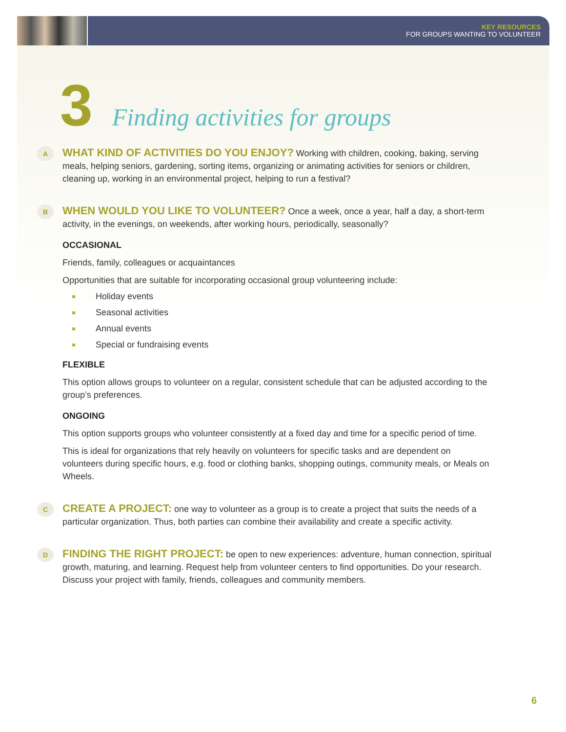KEY RESOURCES
FOR GROUPS WANTING TO VOLUNTEER
3 Finding activities for groups
A
WHAT KIND OF ACTIVITIES DO YOU ENJOY? Working with children, cooking, baking, serving meals, helping seniors, gardening, sorting items, organizing or animating activities for seniors or children, cleaning up, working in an environmental project, helping to run a festival?
B
WHEN WOULD YOU LIKE TO VOLUNTEER? Once a week, once a year, half a day, a short-term activity, in the evenings, on weekends, after working hours, periodically, seasonally?
OCCASIONAL
Friends, family, colleagues or acquaintances
Opportunities that are suitable for incorporating occasional group volunteering include:
Holiday events
Seasonal activities
Annual events
Special or fundraising events
FLEXIBLE
This option allows groups to volunteer on a regular, consistent schedule that can be adjusted according to the group’s preferences.
ONGOING
This option supports groups who volunteer consistently at a fixed day and time for a specific period of time.
This is ideal for organizations that rely heavily on volunteers for specific tasks and are dependent on volunteers during specific hours, e.g. food or clothing banks, shopping outings, community meals, or Meals on Wheels.
C
CREATE A PROJECT: one way to volunteer as a group is to create a project that suits the needs of a particular organization. Thus, both parties can combine their availability and create a specific activity.
D
FINDING THE RIGHT PROJECT: be open to new experiences: adventure, human connection, spiritual growth, maturing, and learning. Request help from volunteer centers to find opportunities. Do your research. Discuss your project with family, friends, colleagues and community members.
6